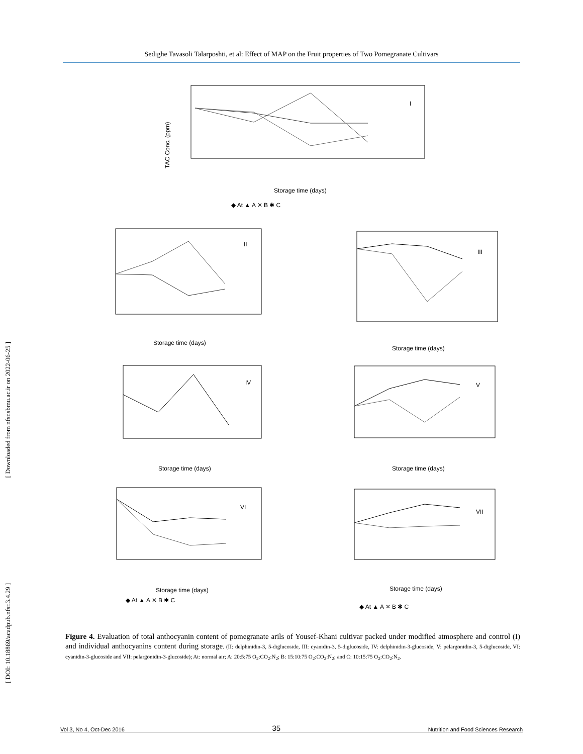Sedighe Tavasoli Talarposhti, et al: Effect of MAP on the Fruit properties of Two Pomegranate Cultivars
[ Downloaded from nfsr.sbmu.ac.ir on 2022-06-25 ]
[ DOI: 10.18869/acadpub.nfsr.3.4.29 ]
I
II
III
IV
V
VI
VII
Storage time (days)
◆ At ▲ A ✕ B ✱ C
TAC Conc. (ppm)
Storage time (days)
Storage time (days)
Storage time (days)
Storage time (days)
Storage time (days)
◆ At ▲ A ✕ B ✱ C
Storage time (days)
◆ At ▲ A ✕ B ✱ C
Figure 4. Evaluation of total anthocyanin content of pomegranate arils of Yousef-Khani cultivar packed under modified atmosphere and control (I) and individual anthocyanins content during storage. (II: delphinidin-3, 5-diglucoside, III: cyanidin-3, 5-diglucoside, IV: delphinidin-3-glucoside, V: pelargonidin-3, 5-diglucoside, VI: cyanidin-3-glucoside and VII: pelargonidin-3-glucoside); At: normal air; A: 20:5:75 O<sub>2</sub>:CO<sub>2</sub>:N<sub>2</sub>; B: 15:10:75 O<sub>2</sub>:CO<sub>2</sub>:N<sub>2</sub>; and C: 10:15:75 O<sub>2</sub>:CO<sub>2</sub>:N<sub>2</sub>.
Vol 3, No 4, Oct-Dec 2016 35 Nutrition and Food Sciences Research